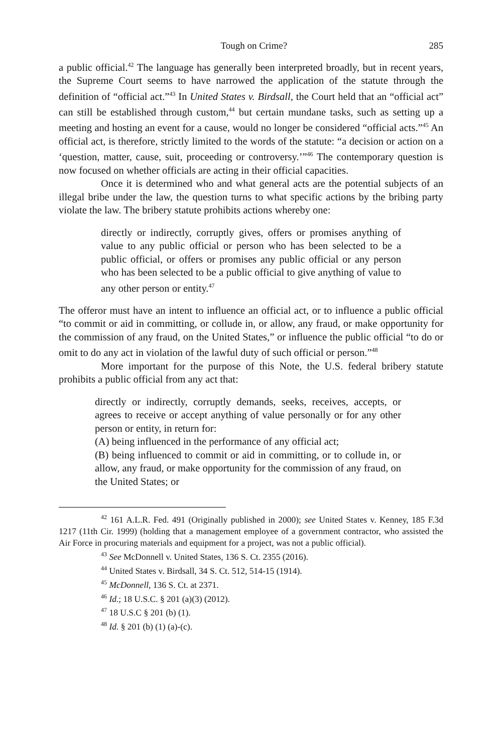Tough on Crime? 285
a public official.<sup>42</sup> The language has generally been interpreted broadly, but in recent years, the Supreme Court seems to have narrowed the application of the statute through the definition of “official act.”<sup>43</sup> In United States v. Birdsall, the Court held that an “official act” can still be established through custom,<sup>44</sup> but certain mundane tasks, such as setting up a meeting and hosting an event for a cause, would no longer be considered “official acts.”<sup>45</sup> An official act, is therefore, strictly limited to the words of the statute: “a decision or action on a ‘question, matter, cause, suit, proceeding or controversy.’”<sup>46</sup> The contemporary question is now focused on whether officials are acting in their official capacities.
Once it is determined who and what general acts are the potential subjects of an illegal bribe under the law, the question turns to what specific actions by the bribing party violate the law. The bribery statute prohibits actions whereby one:
directly or indirectly, corruptly gives, offers or promises anything of value to any public official or person who has been selected to be a public official, or offers or promises any public official or any person who has been selected to be a public official to give anything of value to any other person or entity.<sup>47</sup>
The offeror must have an intent to influence an official act, or to influence a public official “to commit or aid in committing, or collude in, or allow, any fraud, or make opportunity for the commission of any fraud, on the United States,” or influence the public official “to do or omit to do any act in violation of the lawful duty of such official or person.”<sup>48</sup>
More important for the purpose of this Note, the U.S. federal bribery statute prohibits a public official from any act that:
directly or indirectly, corruptly demands, seeks, receives, accepts, or agrees to receive or accept anything of value personally or for any other person or entity, in return for:
(A) being influenced in the performance of any official act;
(B) being influenced to commit or aid in committing, or to collude in, or allow, any fraud, or make opportunity for the commission of any fraud, on the United States; or
<sup>42</sup> 161 A.L.R. Fed. 491 (Originally published in 2000); see United States v. Kenney, 185 F.3d 1217 (11th Cir. 1999) (holding that a management employee of a government contractor, who assisted the Air Force in procuring materials and equipment for a project, was not a public official).
<sup>43</sup> See McDonnell v. United States, 136 S. Ct. 2355 (2016).
<sup>44</sup> United States v. Birdsall, 34 S. Ct. 512, 514-15 (1914).
<sup>45</sup> McDonnell, 136 S. Ct. at 2371.
<sup>46</sup> Id.; 18 U.S.C. § 201 (a)(3) (2012).
<sup>47</sup> 18 U.S.C § 201 (b) (1).
<sup>48</sup> Id. § 201 (b) (1) (a)-(c).